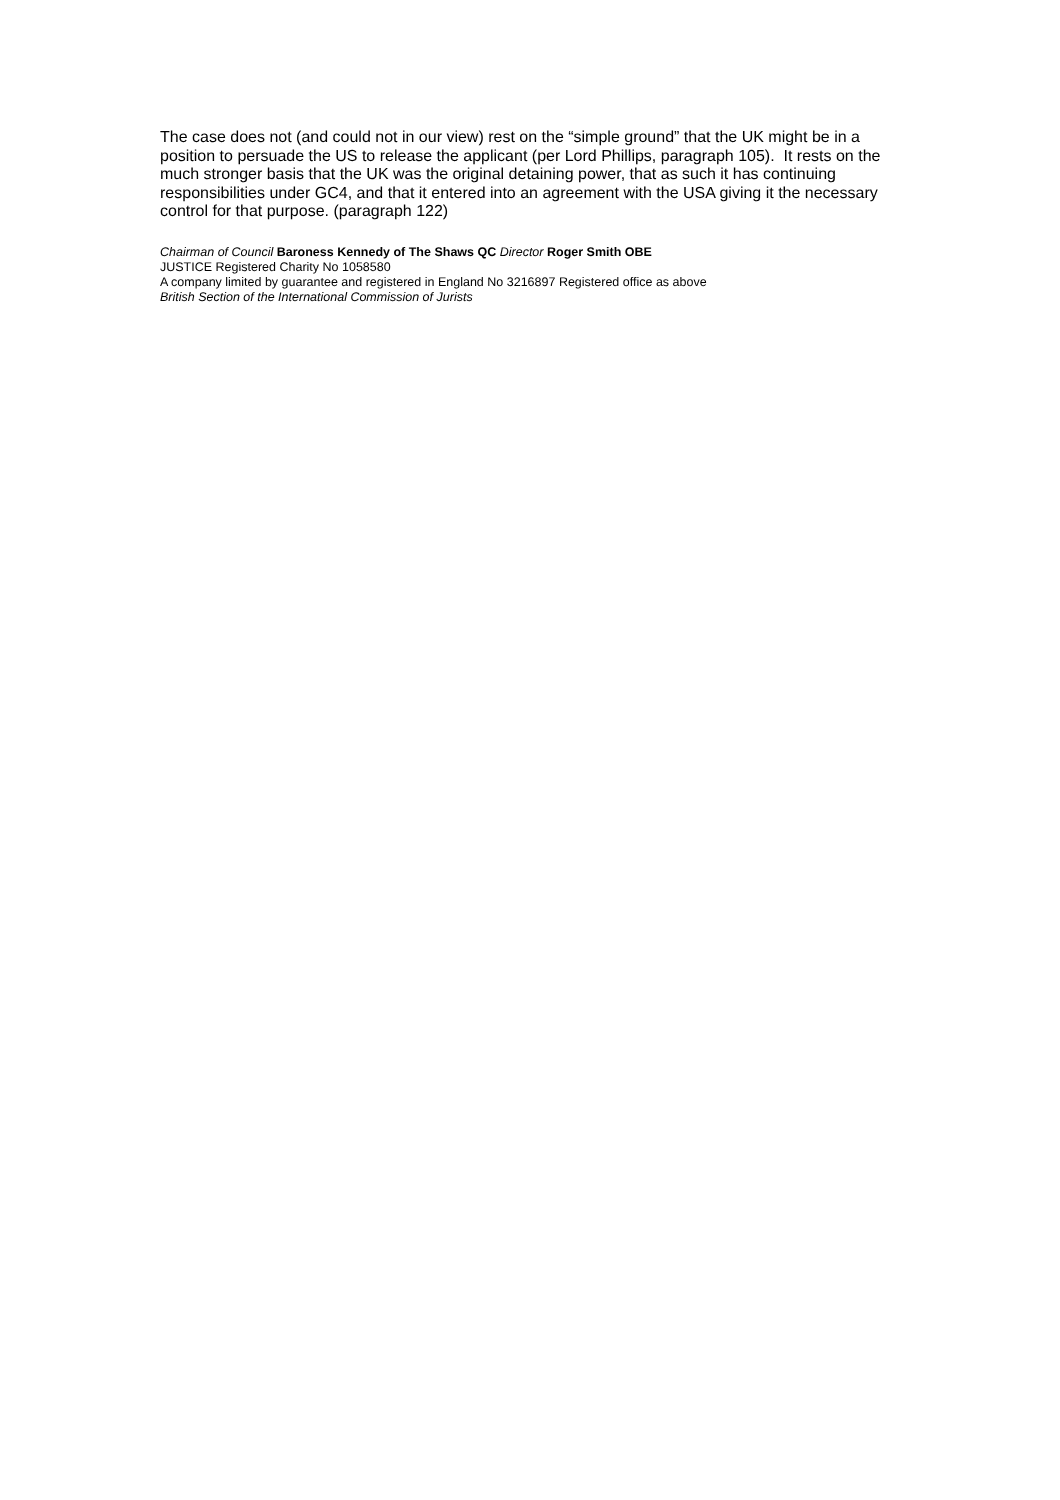The case does not (and could not in our view) rest on the “simple ground” that the UK might be in a position to persuade the US to release the applicant (per Lord Phillips, paragraph 105). It rests on the much stronger basis that the UK was the original detaining power, that as such it has continuing responsibilities under GC4, and that it entered into an agreement with the USA giving it the necessary control for that purpose. (paragraph 122)
Chairman of Council Baroness Kennedy of The Shaws QC Director Roger Smith OBE
JUSTICE Registered Charity No 1058580
A company limited by guarantee and registered in England No 3216897 Registered office as above
British Section of the International Commission of Jurists